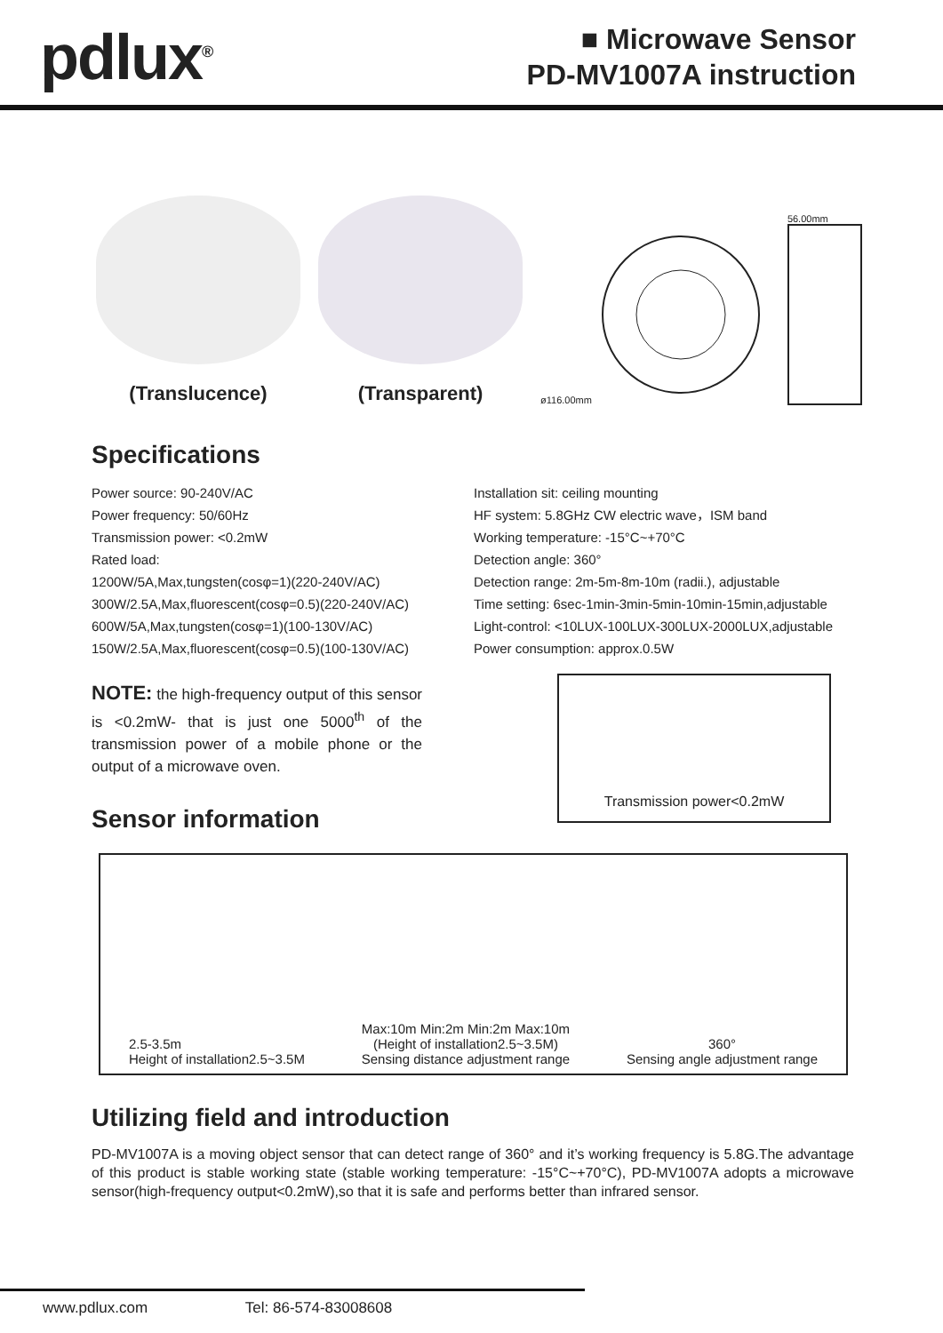pdlux<sup>®</sup>
■ Microwave Sensor
PD-MV1007A instruction
(Translucence)
(Transparent)
ø116.00mm
56.00mm
Specifications
Power source: 90-240V/AC
Power frequency: 50/60Hz
Transmission power: <0.2mW
Rated load:
1200W/5A,Max,tungsten(cosφ=1)(220-240V/AC)
300W/2.5A,Max,fluorescent(cosφ=0.5)(220-240V/AC)
600W/5A,Max,tungsten(cosφ=1)(100-130V/AC)
150W/2.5A,Max,fluorescent(cosφ=0.5)(100-130V/AC)
NOTE: the high-frequency output of this sensor is <0.2mW- that is just one 5000<sup>th</sup> of the transmission power of a mobile phone or the output of a microwave oven.
Installation sit: ceiling mounting
HF system: 5.8GHz CW electric wave，ISM band
Working temperature: -15°C~+70°C
Detection angle: 360°
Detection range: 2m-5m-8m-10m (radii.), adjustable
Time setting: 6sec-1min-3min-5min-10min-15min,adjustable
Light-control: <10LUX-100LUX-300LUX-2000LUX,adjustable
Power consumption: approx.0.5W
Transmission power<0.2mW
Sensor information
2.5-3.5m
Height of installation2.5~3.5M
Max:10m Min:2m Min:2m Max:10m
(Height of installation2.5~3.5M)
Sensing distance adjustment range
360°
Sensing angle adjustment range
Utilizing field and introduction
PD-MV1007A is a moving object sensor that can detect range of 360° and it’s working frequency is 5.8G.The advantage of this product is stable working state (stable working temperature: -15°C~+70°C), PD-MV1007A adopts a microwave sensor(high-frequency output<0.2mW),so that it is safe and performs better than infrared sensor.
www.pdlux.com Tel: 86-574-83008608